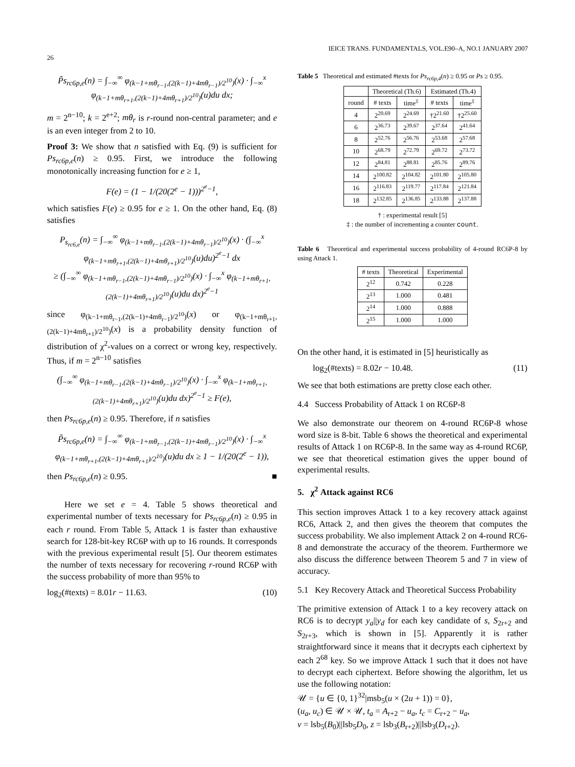26 IEICE TRANS. FUNDAMENTALS, VOL.E90–A, NO.1 JANUARY 2007
P̃s<sub>rc6p,e</sub>(n) = ∫<sub>−∞</sub><sup>∞</sup> φ<sub>(k−1+mθ<sub>r−1</sub>,(2(k−1)+4mθ<sub>r−1</sub>)/2<sup>10</sup>)</sub>(x) · ∫<sub>−∞</sub><sup>x</sup> φ<sub>(k−1+mθ<sub>r+1</sub>,(2(k−1)+4mθ<sub>r+1</sub>)/2<sup>10</sup>)</sub>(u)du dx;
m = 2<sup>n−10</sup>; k = 2<sup>e+2</sup>; mθ<sub>r</sub> is r-round non-central parameter; and e is an even integer from 2 to 10.
Proof 3: We show that n satisfied with Eq. (9) is sufficient for Ps<sub>rc6p,e</sub>(n) ≥ 0.95. First, we introduce the following monotonically increasing function for e ≥ 1,
F(e) = (1 − 1/(20(2<sup>e</sup> − 1)))<sup>2<sup>e</sup>−1</sup>,
which satisfies F(e) ≥ 0.95 for e ≥ 1. On the other hand, Eq. (8) satisfies
P<sub>s<sub>rc6,e</sub></sub>(n) = ∫<sub>−∞</sub><sup>∞</sup> φ<sub>(k−1+mθ<sub>r−1</sub>,(2(k−1)+4mθ<sub>r−1</sub>)/2<sup>10</sup>)</sub>(x) · (∫<sub>−∞</sub><sup>x</sup> φ<sub>(k−1+mθ<sub>r+1</sub>,(2(k−1)+4mθ<sub>r+1</sub>)/2<sup>10</sup>)</sub>(u)du)<sup>2<sup>e</sup>−1</sup> dx
≥ (∫<sub>−∞</sub><sup>∞</sup> φ<sub>(k−1+mθ<sub>r−1</sub>,(2(k−1)+4mθ<sub>r−1</sub>)/2<sup>10</sup>)</sub>(x) · ∫<sub>−∞</sub><sup>x</sup> φ<sub>(k−1+mθ<sub>r+1</sub>,(2(k−1)+4mθ<sub>r+1</sub>)/2<sup>10</sup>)</sub>(u)du dx)<sup>2<sup>e</sup>−1</sup>
since φ<sub>(k−1+mθ<sub>r−1</sub>,(2(k−1)+4mθ<sub>r−1</sub>)/2<sup>10</sup>)</sub>(x) or φ<sub>(k−1+mθ<sub>r+1</sub>,(2(k−1)+4mθ<sub>r+1</sub>)/2<sup>10</sup>)</sub>(x) is a probability density function of distribution of χ<sup>2</sup>-values on a correct or wrong key, respectively. Thus, if m = 2<sup>n−10</sup> satisfies
(∫<sub>−∞</sub><sup>∞</sup> φ<sub>(k−1+mθ<sub>r−1</sub>,(2(k−1)+4mθ<sub>r−1</sub>)/2<sup>10</sup>)</sub>(x) · ∫<sub>−∞</sub><sup>x</sup> φ<sub>(k−1+mθ<sub>r+1</sub>,(2(k−1)+4mθ<sub>r+1</sub>)/2<sup>10</sup>)</sub>(u)du dx)<sup>2<sup>e</sup>−1</sup> ≥ F(e),
then Ps<sub>rc6p,e</sub>(n) ≥ 0.95. Therefore, if n satisfies
P̃s<sub>rc6p,e</sub>(n) = ∫<sub>−∞</sub><sup>∞</sup> φ<sub>(k−1+mθ<sub>r−1</sub>,(2(k−1)+4mθ<sub>r−1</sub>)/2<sup>10</sup>)</sub>(x) · ∫<sub>−∞</sub><sup>x</sup> φ<sub>(k−1+mθ<sub>r+1</sub>,(2(k−1)+4mθ<sub>r+1</sub>)/2<sup>10</sup>)</sub>(u)du dx ≥ 1 − 1/(20(2<sup>e</sup> − 1)),
then Ps<sub>rc6p,e</sub>(n) ≥ 0.95. ■
Here we set e = 4. Table 5 shows theoretical and experimental number of texts necessary for Ps<sub>rc6p,e</sub>(n) ≥ 0.95 in each r round. From Table 5, Attack 1 is faster than exhaustive search for 128-bit-key RC6P with up to 16 rounds. It corresponds with the previous experimental result [5]. Our theorem estimates the number of texts necessary for recovering r-round RC6P with the success probability of more than 95% to
log<sub>2</sub>(#texts) = 8.01r − 11.63. (10)
Table 5 Theoretical and estimated #texts for Ps<sub>rc6p,4</sub>(n) ≥ 0.95 or Ps ≥ 0.95.
| | Theoretical (Th.6) | | Estimated (Th.4) | |
| --- | --- | --- | --- | --- |
| round | # texts | time<sup>‡</sup> | # texts | time<sup>‡</sup> |
| 4 | 2<sup>20.69</sup> | 2<sup>24.69</sup> | †2<sup>21.60</sup> | †2<sup>25.60</sup> |
| 6 | 2<sup>36.73</sup> | 2<sup>39.67</sup> | 2<sup>37.64</sup> | 2<sup>41.64</sup> |
| 8 | 2<sup>52.76</sup> | 2<sup>56.76</sup> | 2<sup>53.68</sup> | 2<sup>57.68</sup> |
| 10 | 2<sup>68.79</sup> | 2<sup>72.79</sup> | 2<sup>69.72</sup> | 2<sup>73.72</sup> |
| 12 | 2<sup>84.81</sup> | 2<sup>88.81</sup> | 2<sup>85.76</sup> | 2<sup>89.76</sup> |
| 14 | 2<sup>100.82</sup> | 2<sup>104.82</sup> | 2<sup>101.80</sup> | 2<sup>105.80</sup> |
| 16 | 2<sup>116.83</sup> | 2<sup>119.77</sup> | 2<sup>117.84</sup> | 2<sup>121.84</sup> |
| 18 | 2<sup>132.85</sup> | 2<sup>136.85</sup> | 2<sup>133.88</sup> | 2<sup>137.88</sup> |
† : experimental result [5]
‡ : the number of incrementing a counter count.
Table 6 Theoretical and experimental success probability of 4-round RC6P-8 by using Attack 1.
| # texts | Theoretical | Experimental |
| --- | --- | --- |
| 2<sup>12</sup> | 0.742 | 0.228 |
| 2<sup>13</sup> | 1.000 | 0.481 |
| 2<sup>14</sup> | 1.000 | 0.888 |
| 2<sup>15</sup> | 1.000 | 1.000 |
On the other hand, it is estimated in [5] heuristically as
log<sub>2</sub>(#texts) = 8.02r − 10.48. (11)
We see that both estimations are pretty close each other.
4.4 Success Probability of Attack 1 on RC6P-8
We also demonstrate our theorem on 4-round RC6P-8 whose word size is 8-bit. Table 6 shows the theoretical and experimental results of Attack 1 on RC6P-8. In the same way as 4-round RC6P, we see that theoretical estimation gives the upper bound of experimental results.
5. χ<sup>2</sup> Attack against RC6
This section improves Attack 1 to a key recovery attack against RC6, Attack 2, and then gives the theorem that computes the success probability. We also implement Attack 2 on 4-round RC6-8 and demonstrate the accuracy of the theorem. Furthermore we also discuss the difference between Theorem 5 and 7 in view of accuracy.
5.1 Key Recovery Attack and Theoretical Success Probability
The primitive extension of Attack 1 to a key recovery attack on RC6 is to decrypt y<sub>a</sub>||y<sub>d</sub> for each key candidate of s, S<sub>2r+2</sub> and S<sub>2r+3</sub>, which is shown in [5]. Apparently it is rather straightforward since it means that it decrypts each ciphertext by each 2<sup>68</sup> key. So we improve Attack 1 such that it does not have to decrypt each ciphertext. Before showing the algorithm, let us use the following notation:
𝒰 = {u ∈ {0, 1}<sup>32</sup>|msb<sub>5</sub>(u × (2u + 1)) = 0},
(u<sub>a</sub>, u<sub>c</sub>) ∈ 𝒰 × 𝒰, t<sub>a</sub> = A<sub>r+2</sub> − u<sub>a</sub>, t<sub>c</sub> = C<sub>r+2</sub> − u<sub>a</sub>,
v = lsb<sub>5</sub>(B<sub>0</sub>)||lsb<sub>5</sub>D<sub>0</sub>, z = lsb<sub>3</sub>(B<sub>r+2</sub>)||lsb<sub>3</sub>(D<sub>r+2</sub>).